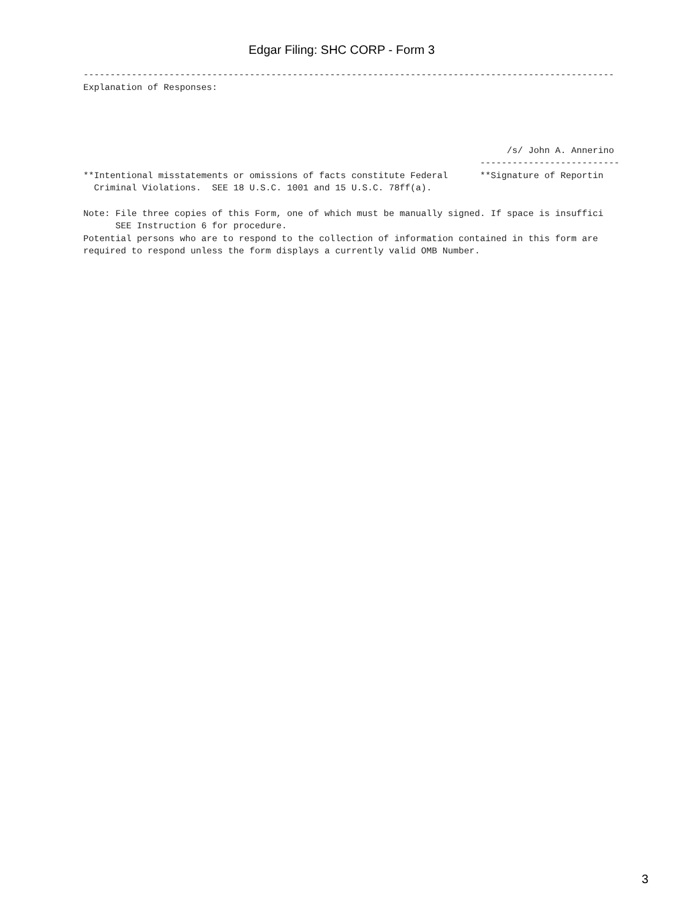Edgar Filing: SHC CORP - Form 3
---------------------------------------------------------------------------------------------------
Explanation of Responses:




                                                                               /s/ John A. Annerino
                                                                          --------------------------
**Intentional misstatements or omissions of facts constitute Federal      **Signature of Reportin
  Criminal Violations.  SEE 18 U.S.C. 1001 and 15 U.S.C. 78ff(a).

Note: File three copies of this Form, one of which must be manually signed. If space is insuffici
      SEE Instruction 6 for procedure.
Potential persons who are to respond to the collection of information contained in this form are
required to respond unless the form displays a currently valid OMB Number.
3